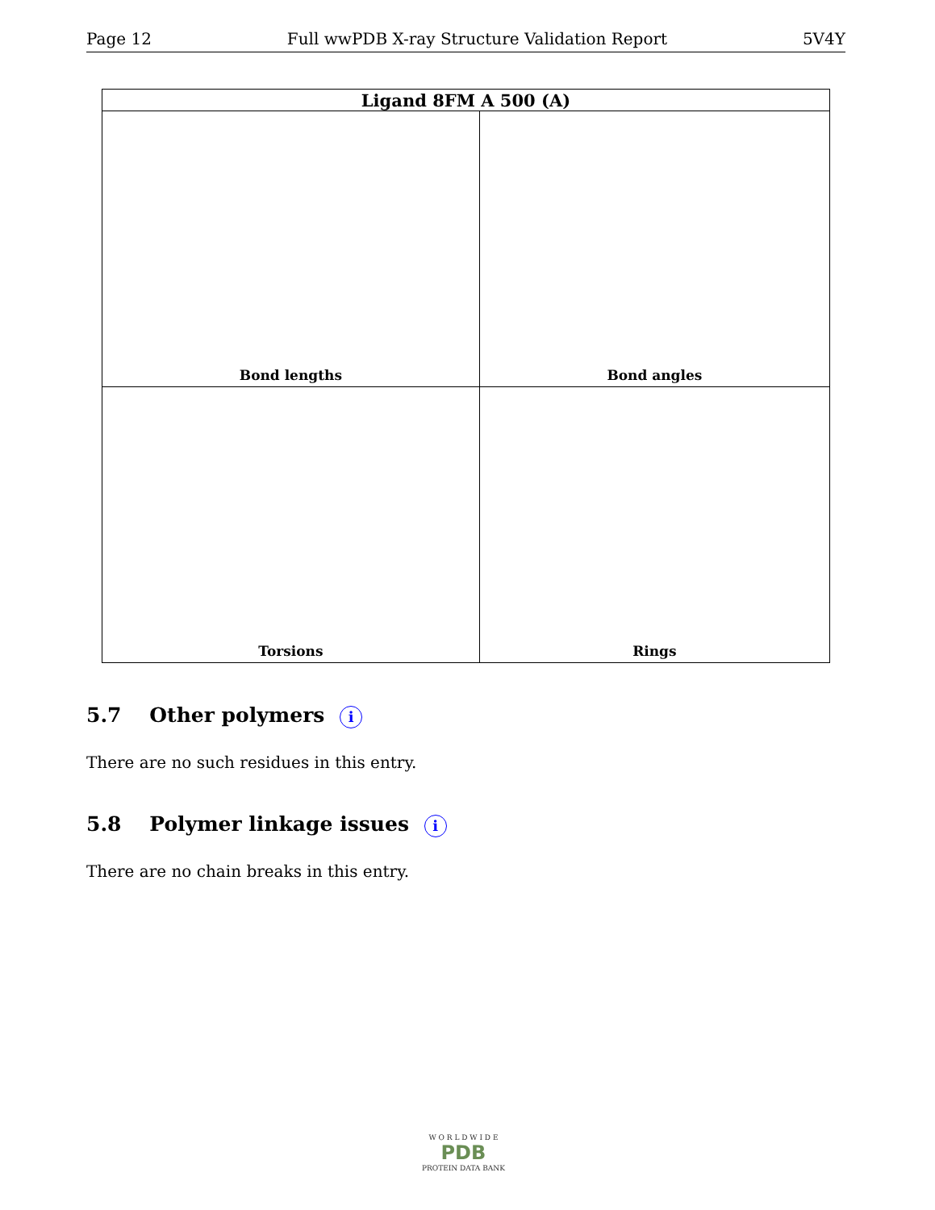Page 12 Full wwPDB X-ray Structure Validation Report 5V4Y
| Ligand 8FM A 500 (A) | |
| --- | --- |
| Bond lengths | Bond angles |
| Torsions | Rings |
5.7 Other polymers i
There are no such residues in this entry.
5.8 Polymer linkage issues i
There are no chain breaks in this entry.
W O R L D W I D E
PDB
PROTEIN DATA BANK